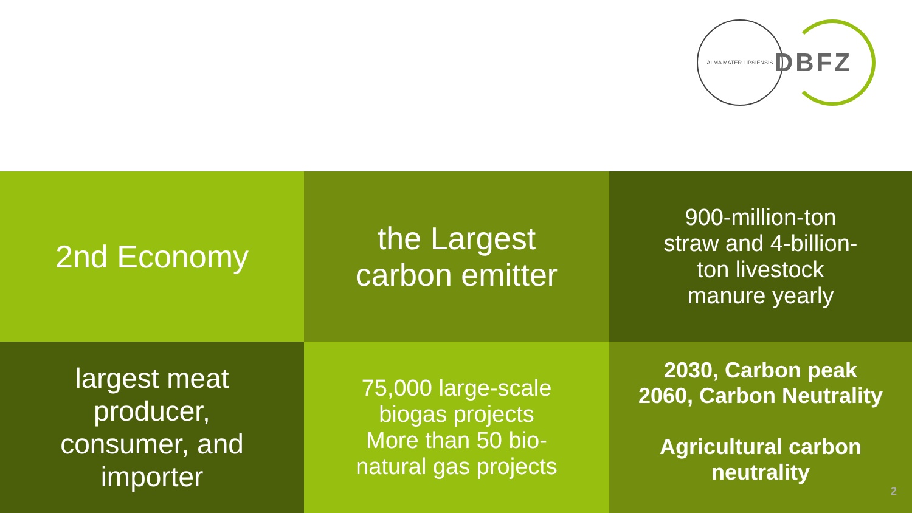ALMA MATER LIPSIENSIS
DBFZ
2nd Economy
the Largest
carbon emitter
900-million-ton
straw and 4-billion-
ton livestock
manure yearly
largest meat
producer,
consumer, and
importer
75,000 large-scale
biogas projects
More than 50 bio-
natural gas projects
2030, Carbon peak
2060, Carbon Neutrality
Agricultural carbon neutrality
2